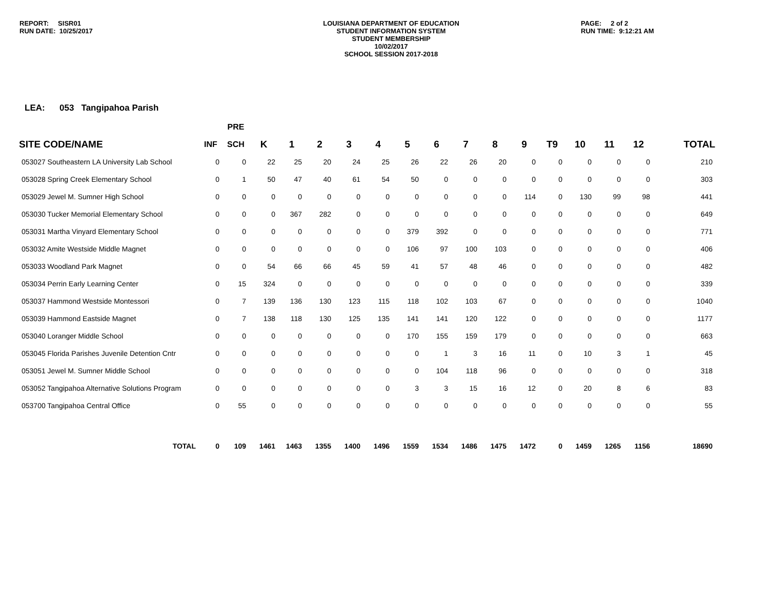REPORT: SISR01
RUN DATE: 10/25/2017
LOUISIANA DEPARTMENT OF EDUCATION
STUDENT INFORMATION SYSTEM
STUDENT MEMBERSHIP
10/02/2017
SCHOOL SESSION 2017-2018
PAGE: 2 of 2
RUN TIME: 9:12:21 AM
LEA: 053 Tangipahoa Parish
| | | PRE | | | | | | | | | | | | | | | |
| --- | --- | --- | --- | --- | --- | --- | --- | --- | --- | --- | --- | --- | --- | --- | --- | --- | --- |
| SITE CODE/NAME | INF | SCH | K | 1 | 2 | 3 | 4 | 5 | 6 | 7 | 8 | 9 | T9 | 10 | 11 | 12 | TOTAL |
| 053027 Southeastern LA University Lab School | 0 | 0 | 22 | 25 | 20 | 24 | 25 | 26 | 22 | 26 | 20 | 0 | 0 | 0 | 0 | 0 | 210 |
| 053028 Spring Creek Elementary School | 0 | 1 | 50 | 47 | 40 | 61 | 54 | 50 | 0 | 0 | 0 | 0 | 0 | 0 | 0 | 0 | 303 |
| 053029 Jewel M. Sumner High School | 0 | 0 | 0 | 0 | 0 | 0 | 0 | 0 | 0 | 0 | 0 | 114 | 0 | 130 | 99 | 98 | 441 |
| 053030 Tucker Memorial Elementary School | 0 | 0 | 0 | 367 | 282 | 0 | 0 | 0 | 0 | 0 | 0 | 0 | 0 | 0 | 0 | 0 | 649 |
| 053031 Martha Vinyard Elementary School | 0 | 0 | 0 | 0 | 0 | 0 | 0 | 379 | 392 | 0 | 0 | 0 | 0 | 0 | 0 | 0 | 771 |
| 053032 Amite Westside Middle Magnet | 0 | 0 | 0 | 0 | 0 | 0 | 0 | 106 | 97 | 100 | 103 | 0 | 0 | 0 | 0 | 0 | 406 |
| 053033 Woodland Park Magnet | 0 | 0 | 54 | 66 | 66 | 45 | 59 | 41 | 57 | 48 | 46 | 0 | 0 | 0 | 0 | 0 | 482 |
| 053034 Perrin Early Learning Center | 0 | 15 | 324 | 0 | 0 | 0 | 0 | 0 | 0 | 0 | 0 | 0 | 0 | 0 | 0 | 0 | 339 |
| 053037 Hammond Westside Montessori | 0 | 7 | 139 | 136 | 130 | 123 | 115 | 118 | 102 | 103 | 67 | 0 | 0 | 0 | 0 | 0 | 1040 |
| 053039 Hammond Eastside Magnet | 0 | 7 | 138 | 118 | 130 | 125 | 135 | 141 | 141 | 120 | 122 | 0 | 0 | 0 | 0 | 0 | 1177 |
| 053040 Loranger Middle School | 0 | 0 | 0 | 0 | 0 | 0 | 0 | 170 | 155 | 159 | 179 | 0 | 0 | 0 | 0 | 0 | 663 |
| 053045 Florida Parishes Juvenile Detention Cntr | 0 | 0 | 0 | 0 | 0 | 0 | 0 | 0 | 1 | 3 | 16 | 11 | 0 | 10 | 3 | 1 | 45 |
| 053051 Jewel M. Sumner Middle School | 0 | 0 | 0 | 0 | 0 | 0 | 0 | 0 | 104 | 118 | 96 | 0 | 0 | 0 | 0 | 0 | 318 |
| 053052 Tangipahoa Alternative Solutions Program | 0 | 0 | 0 | 0 | 0 | 0 | 0 | 3 | 3 | 15 | 16 | 12 | 0 | 20 | 8 | 6 | 83 |
| 053700 Tangipahoa Central Office | 0 | 55 | 0 | 0 | 0 | 0 | 0 | 0 | 0 | 0 | 0 | 0 | 0 | 0 | 0 | 0 | 55 |
| TOTAL | 0 | 109 | 1461 | 1463 | 1355 | 1400 | 1496 | 1559 | 1534 | 1486 | 1475 | 1472 | 0 | 1459 | 1265 | 1156 | 18690 |